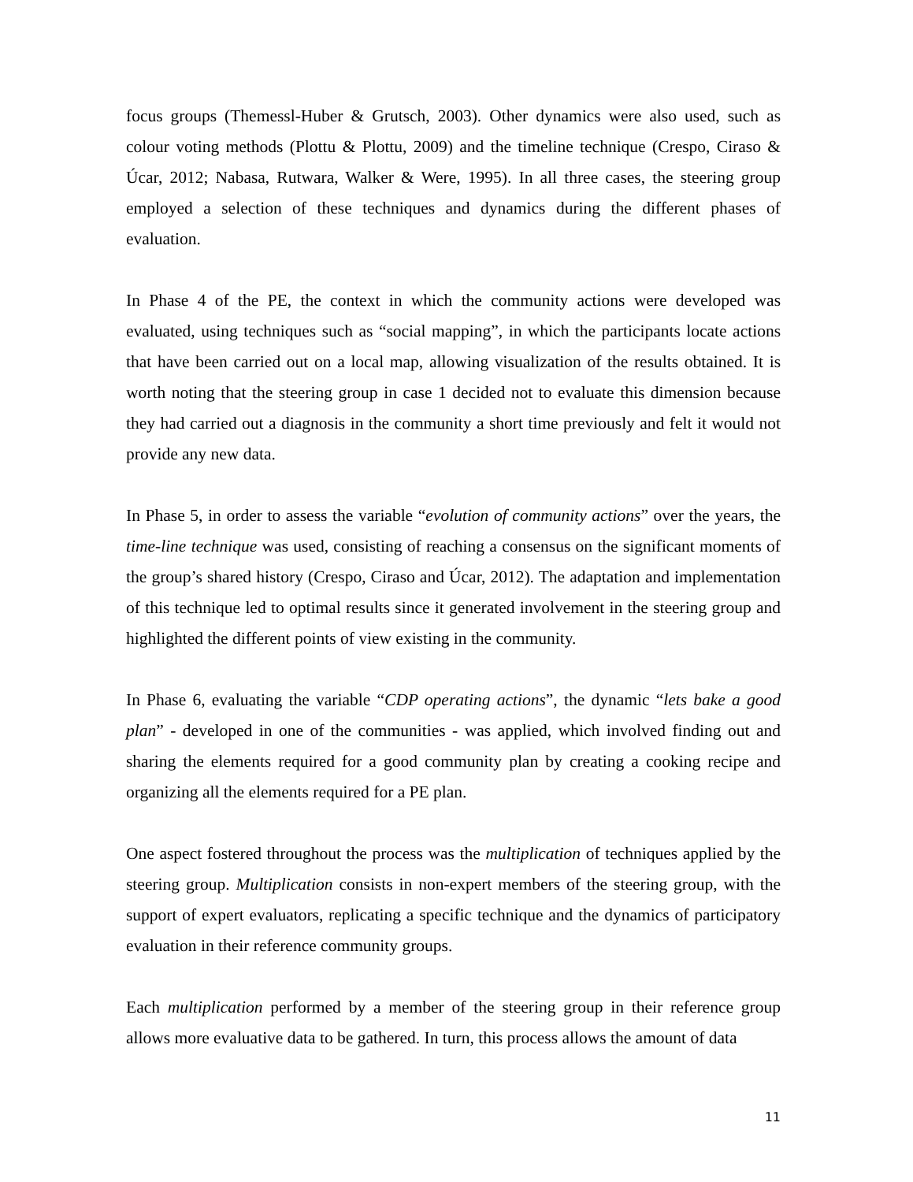focus groups (Themessl-Huber & Grutsch, 2003). Other dynamics were also used, such as colour voting methods (Plottu & Plottu, 2009) and the timeline technique (Crespo, Ciraso & Úcar, 2012; Nabasa, Rutwara, Walker & Were, 1995). In all three cases, the steering group employed a selection of these techniques and dynamics during the different phases of evaluation.
In Phase 4 of the PE, the context in which the community actions were developed was evaluated, using techniques such as “social mapping”, in which the participants locate actions that have been carried out on a local map, allowing visualization of the results obtained. It is worth noting that the steering group in case 1 decided not to evaluate this dimension because they had carried out a diagnosis in the community a short time previously and felt it would not provide any new data.
In Phase 5, in order to assess the variable “evolution of community actions” over the years, the time-line technique was used, consisting of reaching a consensus on the significant moments of the group’s shared history (Crespo, Ciraso and Úcar, 2012). The adaptation and implementation of this technique led to optimal results since it generated involvement in the steering group and highlighted the different points of view existing in the community.
In Phase 6, evaluating the variable “CDP operating actions”, the dynamic “lets bake a good plan” - developed in one of the communities - was applied, which involved finding out and sharing the elements required for a good community plan by creating a cooking recipe and organizing all the elements required for a PE plan.
One aspect fostered throughout the process was the multiplication of techniques applied by the steering group. Multiplication consists in non-expert members of the steering group, with the support of expert evaluators, replicating a specific technique and the dynamics of participatory evaluation in their reference community groups.
Each multiplication performed by a member of the steering group in their reference group allows more evaluative data to be gathered. In turn, this process allows the amount of data
11